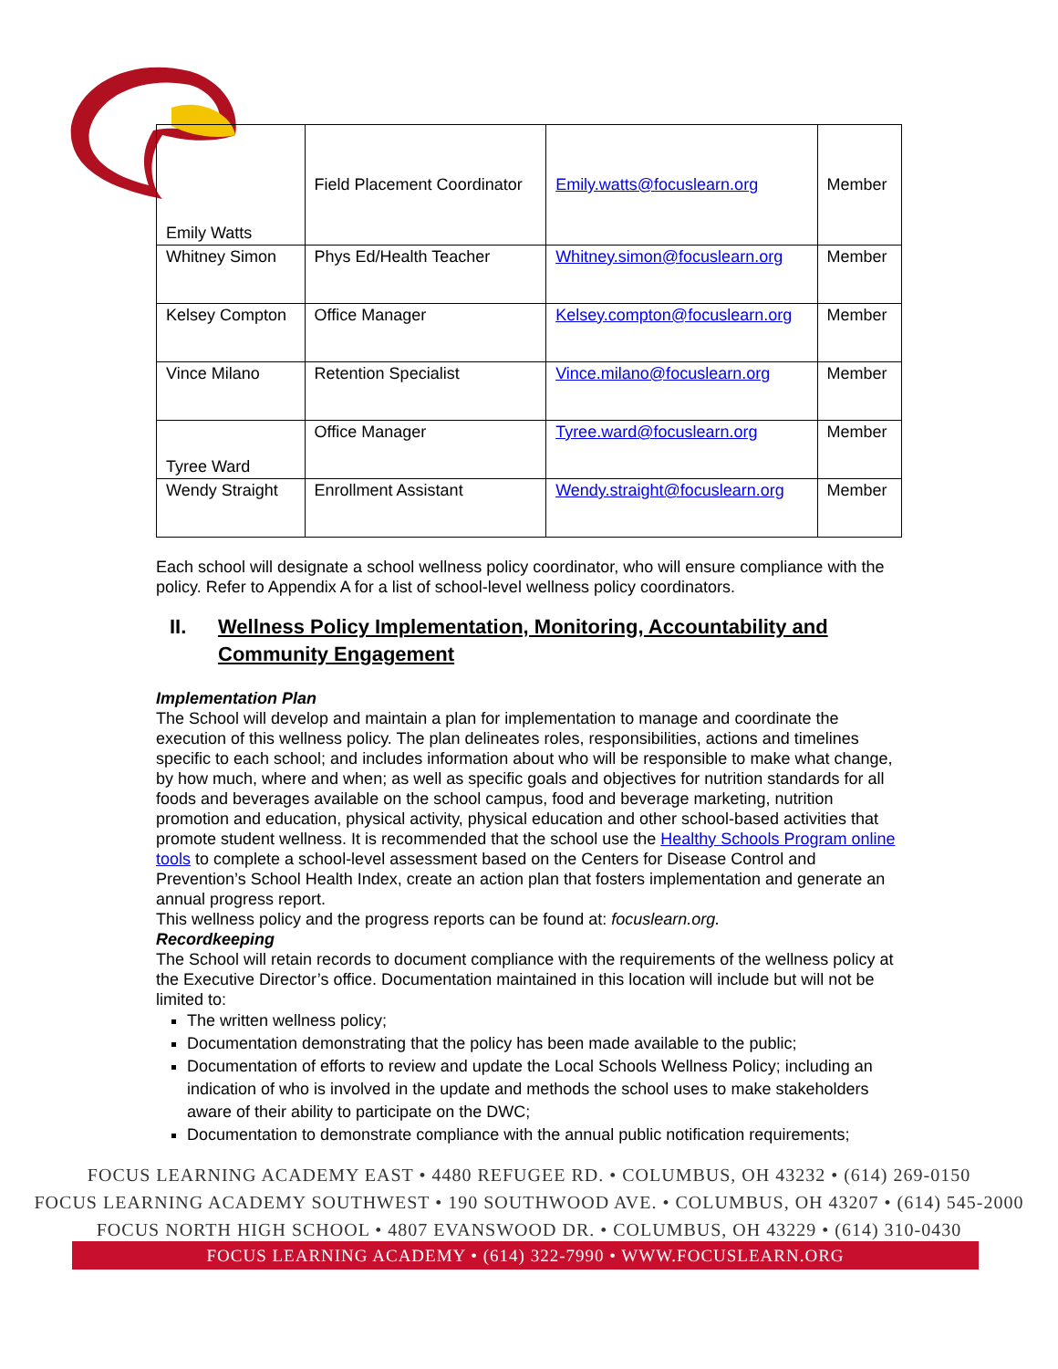| Emily Watts | Field Placement Coordinator | Emily.watts@focuslearn.org | Member |
| Whitney Simon | Phys Ed/Health Teacher | Whitney.simon@focuslearn.org | Member |
| Kelsey Compton | Office Manager | Kelsey.compton@focuslearn.org | Member |
| Vince Milano | Retention Specialist | Vince.milano@focuslearn.org | Member |
| Tyree Ward | Office Manager | Tyree.ward@focuslearn.org | Member |
| Wendy Straight | Enrollment Assistant | Wendy.straight@focuslearn.org | Member |
Each school will designate a school wellness policy coordinator, who will ensure compliance with the policy. Refer to Appendix A for a list of school-level wellness policy coordinators.
II. Wellness Policy Implementation, Monitoring, Accountability and Community Engagement
Implementation Plan
The School will develop and maintain a plan for implementation to manage and coordinate the execution of this wellness policy. The plan delineates roles, responsibilities, actions and timelines specific to each school; and includes information about who will be responsible to make what change, by how much, where and when; as well as specific goals and objectives for nutrition standards for all foods and beverages available on the school campus, food and beverage marketing, nutrition promotion and education, physical activity, physical education and other school-based activities that promote student wellness. It is recommended that the school use the Healthy Schools Program online tools to complete a school-level assessment based on the Centers for Disease Control and Prevention’s School Health Index, create an action plan that fosters implementation and generate an annual progress report.
This wellness policy and the progress reports can be found at: focuslearn.org.
Recordkeeping
The School will retain records to document compliance with the requirements of the wellness policy at the Executive Director’s office. Documentation maintained in this location will include but will not be limited to:
The written wellness policy;
Documentation demonstrating that the policy has been made available to the public;
Documentation of efforts to review and update the Local Schools Wellness Policy; including an indication of who is involved in the update and methods the school uses to make stakeholders aware of their ability to participate on the DWC;
Documentation to demonstrate compliance with the annual public notification requirements;
FOCUS LEARNING ACADEMY EAST • 4480 REFUGEE RD. • COLUMBUS, OH 43232 • (614) 269-0150
FOCUS LEARNING ACADEMY SOUTHWEST • 190 SOUTHWOOD AVE. • COLUMBUS, OH 43207 • (614) 545-2000
FOCUS NORTH HIGH SCHOOL • 4807 EVANSWOOD DR. • COLUMBUS, OH 43229 • (614) 310-0430
FOCUS LEARNING ACADEMY • (614) 322-7990 • WWW.FOCUSLEARN.ORG